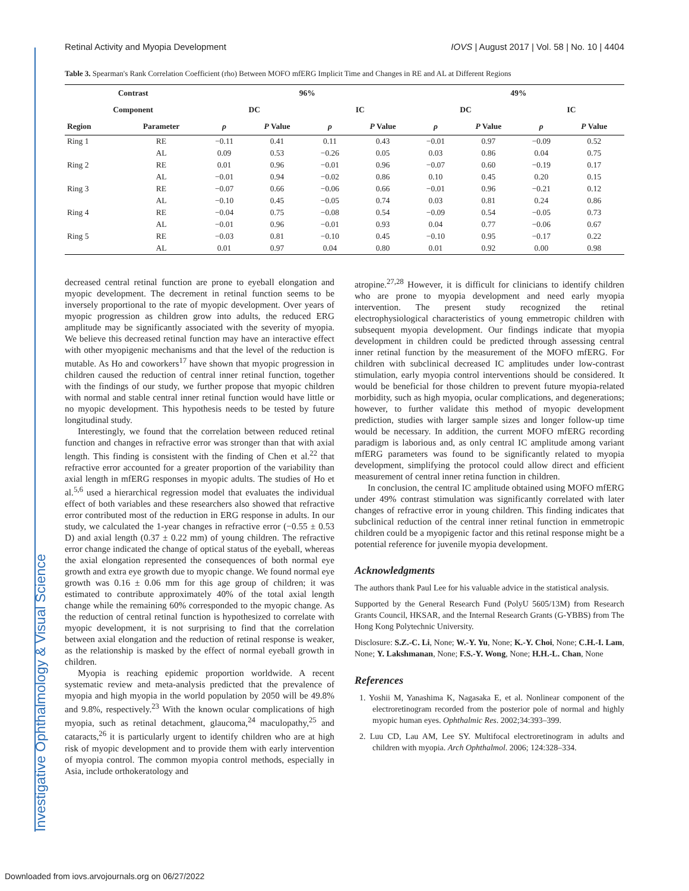Investigative Ophthalmology & Visual Science
Retinal Activity and Myopia Development IOVS | August 2017 | Vol. 58 | No. 10 | 4404
Table 3. Spearman's Rank Correlation Coefficient (rho) Between MOFO mfERG Implicit Time and Changes in RE and AL at Different Regions
| Contrast | | 96% | | | | 49% | | | |
| --- | --- | --- | --- | --- | --- | --- | --- | --- | --- |
| Component | | DC | | IC | | DC | | IC | |
| Region | Parameter | ρ | P Value | ρ | P Value | ρ | P Value | ρ | P Value |
| Ring 1 | RE | −0.11 | 0.41 | 0.11 | 0.43 | −0.01 | 0.97 | −0.09 | 0.52 |
| | AL | 0.09 | 0.53 | −0.26 | 0.05 | 0.03 | 0.86 | 0.04 | 0.75 |
| Ring 2 | RE | 0.01 | 0.96 | −0.01 | 0.96 | −0.07 | 0.60 | −0.19 | 0.17 |
| | AL | −0.01 | 0.94 | −0.02 | 0.86 | 0.10 | 0.45 | 0.20 | 0.15 |
| Ring 3 | RE | −0.07 | 0.66 | −0.06 | 0.66 | −0.01 | 0.96 | −0.21 | 0.12 |
| | AL | −0.10 | 0.45 | −0.05 | 0.74 | 0.03 | 0.81 | 0.24 | 0.86 |
| Ring 4 | RE | −0.04 | 0.75 | −0.08 | 0.54 | −0.09 | 0.54 | −0.05 | 0.73 |
| | AL | −0.01 | 0.96 | −0.01 | 0.93 | 0.04 | 0.77 | −0.06 | 0.67 |
| Ring 5 | RE | −0.03 | 0.81 | −0.10 | 0.45 | −0.10 | 0.95 | −0.17 | 0.22 |
| | AL | 0.01 | 0.97 | 0.04 | 0.80 | 0.01 | 0.92 | 0.00 | 0.98 |
decreased central retinal function are prone to eyeball elongation and myopic development. The decrement in retinal function seems to be inversely proportional to the rate of myopic development. Over years of myopic progression as children grow into adults, the reduced ERG amplitude may be significantly associated with the severity of myopia. We believe this decreased retinal function may have an interactive effect with other myopigenic mechanisms and that the level of the reduction is mutable. As Ho and coworkers<sup>17</sup> have shown that myopic progression in children caused the reduction of central inner retinal function, together with the findings of our study, we further propose that myopic children with normal and stable central inner retinal function would have little or no myopic development. This hypothesis needs to be tested by future longitudinal study.
Interestingly, we found that the correlation between reduced retinal function and changes in refractive error was stronger than that with axial length. This finding is consistent with the finding of Chen et al.<sup>22</sup> that refractive error accounted for a greater proportion of the variability than axial length in mfERG responses in myopic adults. The studies of Ho et al.<sup>5,6</sup> used a hierarchical regression model that evaluates the individual effect of both variables and these researchers also showed that refractive error contributed most of the reduction in ERG response in adults. In our study, we calculated the 1-year changes in refractive error (−0.55 ± 0.53 D) and axial length (0.37 ± 0.22 mm) of young children. The refractive error change indicated the change of optical status of the eyeball, whereas the axial elongation represented the consequences of both normal eye growth and extra eye growth due to myopic change. We found normal eye growth was 0.16 ± 0.06 mm for this age group of children; it was estimated to contribute approximately 40% of the total axial length change while the remaining 60% corresponded to the myopic change. As the reduction of central retinal function is hypothesized to correlate with myopic development, it is not surprising to find that the correlation between axial elongation and the reduction of retinal response is weaker, as the relationship is masked by the effect of normal eyeball growth in children.
Myopia is reaching epidemic proportion worldwide. A recent systematic review and meta-analysis predicted that the prevalence of myopia and high myopia in the world population by 2050 will be 49.8% and 9.8%, respectively.<sup>23</sup> With the known ocular complications of high myopia, such as retinal detachment, glaucoma,<sup>24</sup> maculopathy,<sup>25</sup> and cataracts,<sup>26</sup> it is particularly urgent to identify children who are at high risk of myopic development and to provide them with early intervention of myopia control. The common myopia control methods, especially in Asia, include orthokeratology and
atropine.<sup>27,28</sup> However, it is difficult for clinicians to identify children who are prone to myopia development and need early myopia intervention. The present study recognized the retinal electrophysiological characteristics of young emmetropic children with subsequent myopia development. Our findings indicate that myopia development in children could be predicted through assessing central inner retinal function by the measurement of the MOFO mfERG. For children with subclinical decreased IC amplitudes under low-contrast stimulation, early myopia control interventions should be considered. It would be beneficial for those children to prevent future myopia-related morbidity, such as high myopia, ocular complications, and degenerations; however, to further validate this method of myopic development prediction, studies with larger sample sizes and longer follow-up time would be necessary. In addition, the current MOFO mfERG recording paradigm is laborious and, as only central IC amplitude among variant mfERG parameters was found to be significantly related to myopia development, simplifying the protocol could allow direct and efficient measurement of central inner retina function in children.
In conclusion, the central IC amplitude obtained using MOFO mfERG under 49% contrast stimulation was significantly correlated with later changes of refractive error in young children. This finding indicates that subclinical reduction of the central inner retinal function in emmetropic children could be a myopigenic factor and this retinal response might be a potential reference for juvenile myopia development.
Acknowledgments
The authors thank Paul Lee for his valuable advice in the statistical analysis.
Supported by the General Research Fund (PolyU 5605/13M) from Research Grants Council, HKSAR, and the Internal Research Grants (G-YBBS) from The Hong Kong Polytechnic University.
Disclosure: S.Z.-C. Li, None; W.-Y. Yu, None; K.-Y. Choi, None; C.H.-I. Lam, None; Y. Lakshmanan, None; F.S.-Y. Wong, None; H.H.-L. Chan, None
References
1. Yoshii M, Yanashima K, Nagasaka E, et al. Nonlinear component of the electroretinogram recorded from the posterior pole of normal and highly myopic human eyes. Ophthalmic Res. 2002;34:393–399.
2. Luu CD, Lau AM, Lee SY. Multifocal electroretinogram in adults and children with myopia. Arch Ophthalmol. 2006; 124:328–334.
Downloaded from iovs.arvojournals.org on 06/27/2022